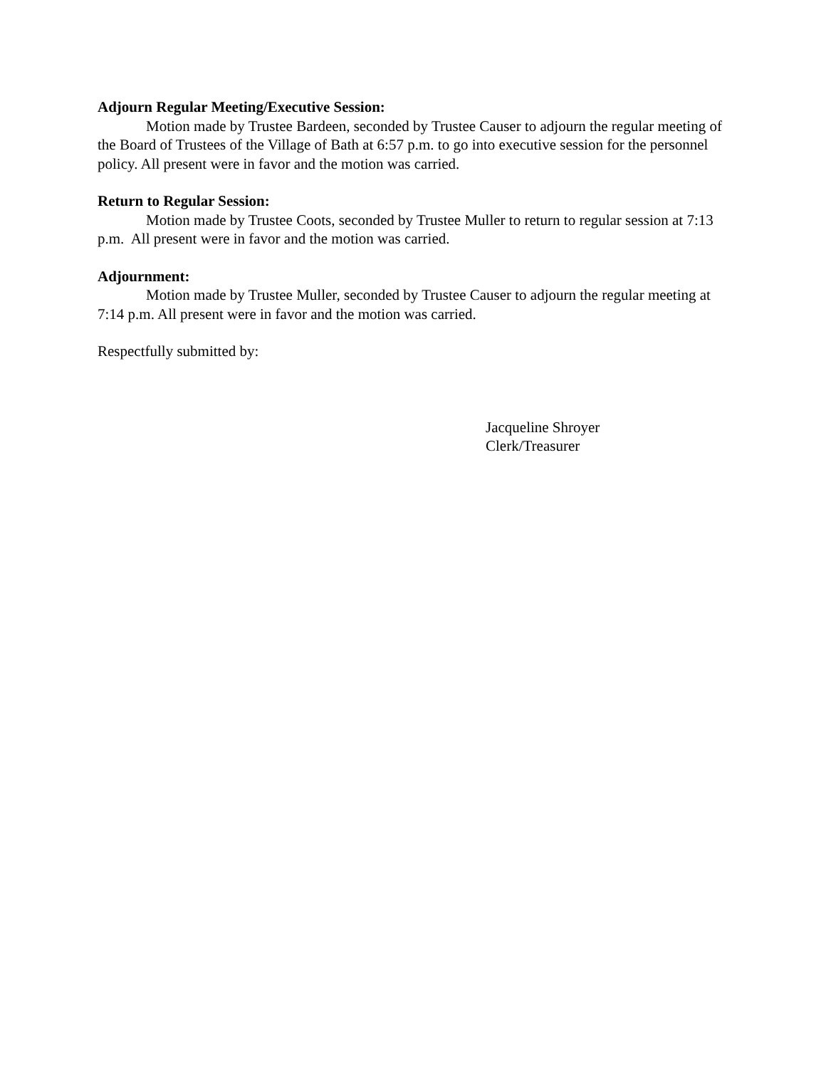Adjourn Regular Meeting/Executive Session:
Motion made by Trustee Bardeen, seconded by Trustee Causer to adjourn the regular meeting of the Board of Trustees of the Village of Bath at 6:57 p.m. to go into executive session for the personnel policy. All present were in favor and the motion was carried.
Return to Regular Session:
Motion made by Trustee Coots, seconded by Trustee Muller to return to regular session at 7:13 p.m. All present were in favor and the motion was carried.
Adjournment:
Motion made by Trustee Muller, seconded by Trustee Causer to adjourn the regular meeting at 7:14 p.m. All present were in favor and the motion was carried.
Respectfully submitted by:
Jacqueline Shroyer
Clerk/Treasurer